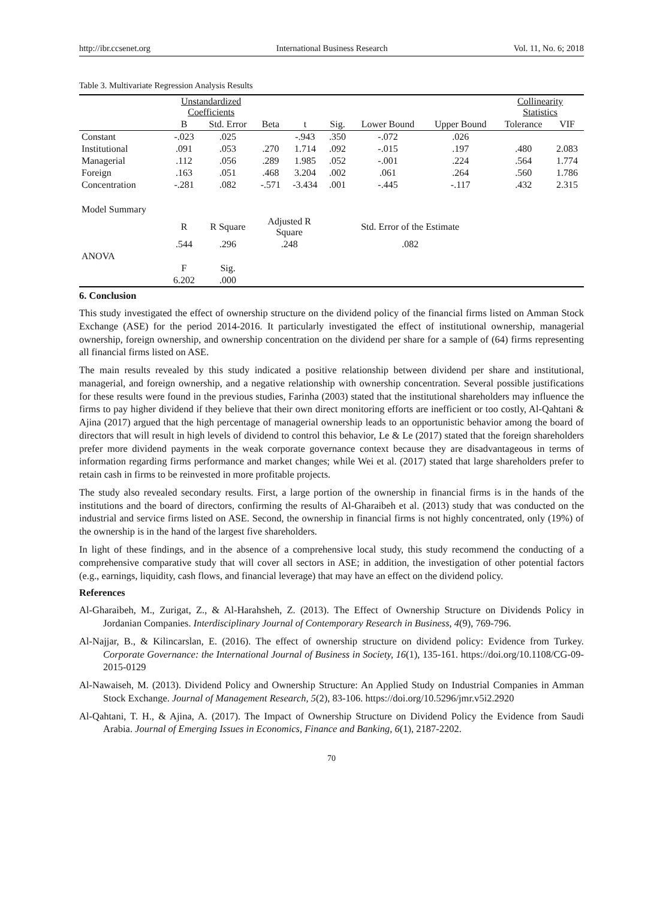http://ibr.ccsenet.org International Business Research Vol. 11, No. 6; 2018
Table 3. Multivariate Regression Analysis Results
| | Unstandardized Coefficients | | | | | | | Collinearity Statistics | |
| --- | --- | --- | --- | --- | --- | --- | --- | --- | --- |
| | B | Std. Error | Beta | t | Sig. | Lower Bound | Upper Bound | Tolerance | VIF |
| Constant | -.023 | .025 | | -.943 | .350 | -.072 | .026 | | |
| Institutional | .091 | .053 | .270 | 1.714 | .092 | -.015 | .197 | .480 | 2.083 |
| Managerial | .112 | .056 | .289 | 1.985 | .052 | -.001 | .224 | .564 | 1.774 |
| Foreign | .163 | .051 | .468 | 3.204 | .002 | .061 | .264 | .560 | 1.786 |
| Concentration | -.281 | .082 | -.571 | -3.434 | .001 | -.445 | -.117 | .432 | 2.315 |
| Model Summary | | | | | | | | | |
| | R | R Square | Adjusted R Square | | Std. Error of the Estimate | | | | |
| | .544 | .296 | .248 | | .082 | | | | |
| ANOVA | | | | | | | | | |
| | F | Sig. | | | | | | | |
| | 6.202 | .000 | | | | | | | |
6. Conclusion
This study investigated the effect of ownership structure on the dividend policy of the financial firms listed on Amman Stock Exchange (ASE) for the period 2014-2016. It particularly investigated the effect of institutional ownership, managerial ownership, foreign ownership, and ownership concentration on the dividend per share for a sample of (64) firms representing all financial firms listed on ASE.
The main results revealed by this study indicated a positive relationship between dividend per share and institutional, managerial, and foreign ownership, and a negative relationship with ownership concentration. Several possible justifications for these results were found in the previous studies, Farinha (2003) stated that the institutional shareholders may influence the firms to pay higher dividend if they believe that their own direct monitoring efforts are inefficient or too costly, Al-Qahtani & Ajina (2017) argued that the high percentage of managerial ownership leads to an opportunistic behavior among the board of directors that will result in high levels of dividend to control this behavior, Le & Le (2017) stated that the foreign shareholders prefer more dividend payments in the weak corporate governance context because they are disadvantageous in terms of information regarding firms performance and market changes; while Wei et al. (2017) stated that large shareholders prefer to retain cash in firms to be reinvested in more profitable projects.
The study also revealed secondary results. First, a large portion of the ownership in financial firms is in the hands of the institutions and the board of directors, confirming the results of Al-Gharaibeh et al. (2013) study that was conducted on the industrial and service firms listed on ASE. Second, the ownership in financial firms is not highly concentrated, only (19%) of the ownership is in the hand of the largest five shareholders.
In light of these findings, and in the absence of a comprehensive local study, this study recommend the conducting of a comprehensive comparative study that will cover all sectors in ASE; in addition, the investigation of other potential factors (e.g., earnings, liquidity, cash flows, and financial leverage) that may have an effect on the dividend policy.
References
Al-Gharaibeh, M., Zurigat, Z., & Al-Harahsheh, Z. (2013). The Effect of Ownership Structure on Dividends Policy in Jordanian Companies. Interdisciplinary Journal of Contemporary Research in Business, 4(9), 769-796.
Al-Najjar, B., & Kilincarslan, E. (2016). The effect of ownership structure on dividend policy: Evidence from Turkey. Corporate Governance: the International Journal of Business in Society, 16(1), 135-161. https://doi.org/10.1108/CG-09-2015-0129
Al-Nawaiseh, M. (2013). Dividend Policy and Ownership Structure: An Applied Study on Industrial Companies in Amman Stock Exchange. Journal of Management Research, 5(2), 83-106. https://doi.org/10.5296/jmr.v5i2.2920
Al-Qahtani, T. H., & Ajina, A. (2017). The Impact of Ownership Structure on Dividend Policy the Evidence from Saudi Arabia. Journal of Emerging Issues in Economics, Finance and Banking, 6(1), 2187-2202.
70